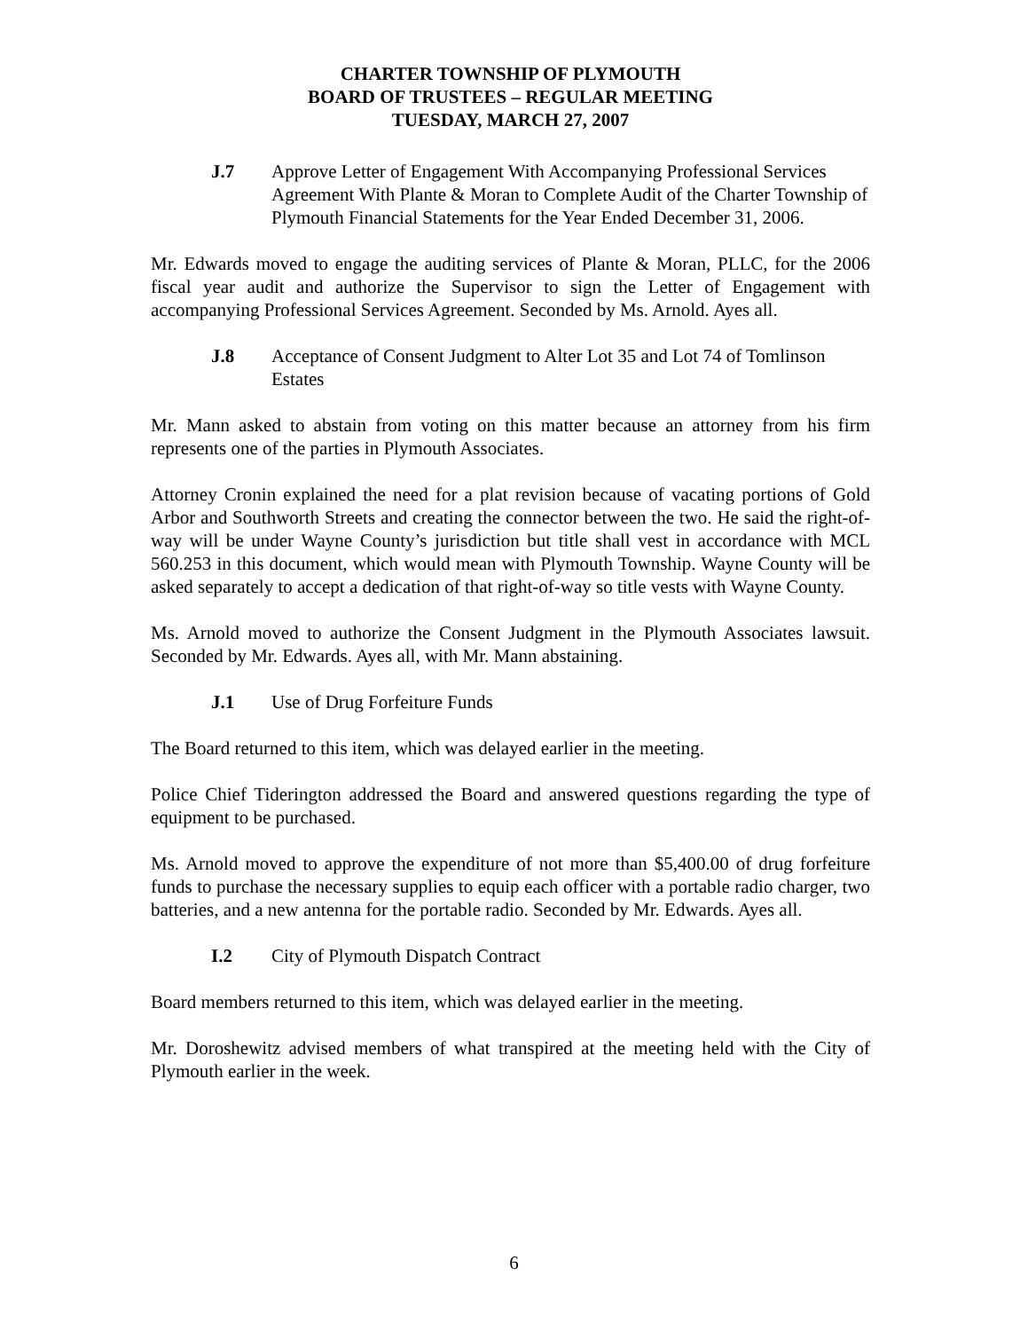CHARTER TOWNSHIP OF PLYMOUTH
BOARD OF TRUSTEES – REGULAR MEETING
TUESDAY, MARCH 27, 2007
J.7 Approve Letter of Engagement With Accompanying Professional Services Agreement With Plante & Moran to Complete Audit of the Charter Township of Plymouth Financial Statements for the Year Ended December 31, 2006.
Mr. Edwards moved to engage the auditing services of Plante & Moran, PLLC, for the 2006 fiscal year audit and authorize the Supervisor to sign the Letter of Engagement with accompanying Professional Services Agreement. Seconded by Ms. Arnold. Ayes all.
J.8 Acceptance of Consent Judgment to Alter Lot 35 and Lot 74 of Tomlinson Estates
Mr. Mann asked to abstain from voting on this matter because an attorney from his firm represents one of the parties in Plymouth Associates.
Attorney Cronin explained the need for a plat revision because of vacating portions of Gold Arbor and Southworth Streets and creating the connector between the two. He said the right-of-way will be under Wayne County’s jurisdiction but title shall vest in accordance with MCL 560.253 in this document, which would mean with Plymouth Township. Wayne County will be asked separately to accept a dedication of that right-of-way so title vests with Wayne County.
Ms. Arnold moved to authorize the Consent Judgment in the Plymouth Associates lawsuit. Seconded by Mr. Edwards. Ayes all, with Mr. Mann abstaining.
J.1 Use of Drug Forfeiture Funds
The Board returned to this item, which was delayed earlier in the meeting.
Police Chief Tiderington addressed the Board and answered questions regarding the type of equipment to be purchased.
Ms. Arnold moved to approve the expenditure of not more than $5,400.00 of drug forfeiture funds to purchase the necessary supplies to equip each officer with a portable radio charger, two batteries, and a new antenna for the portable radio. Seconded by Mr. Edwards. Ayes all.
I.2 City of Plymouth Dispatch Contract
Board members returned to this item, which was delayed earlier in the meeting.
Mr. Doroshewitz advised members of what transpired at the meeting held with the City of Plymouth earlier in the week.
6